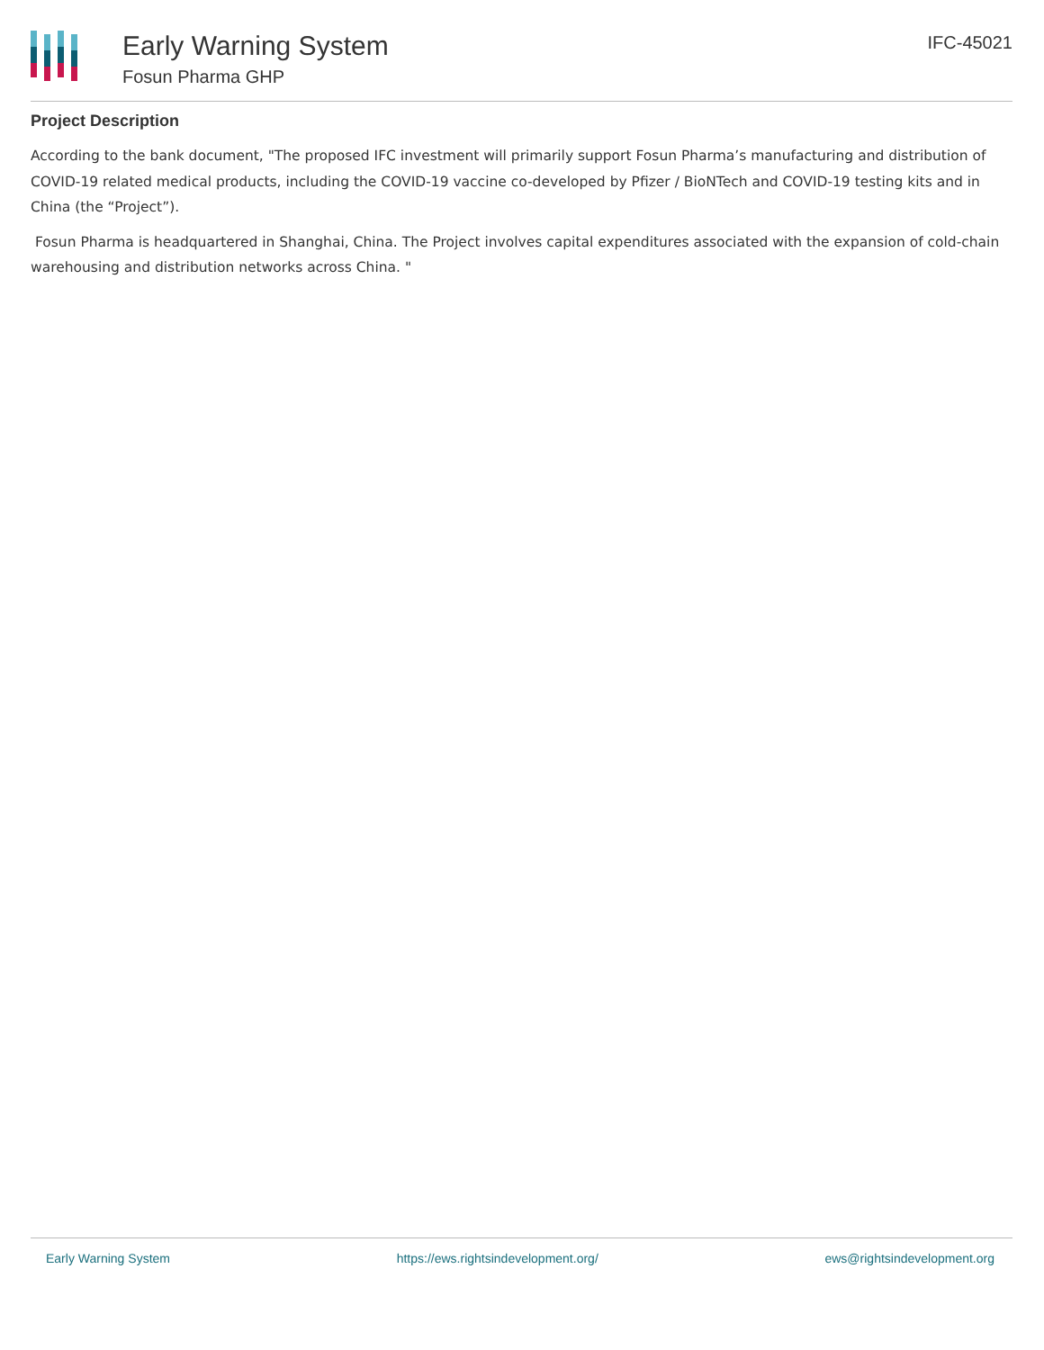Early Warning System
Fosun Pharma GHP
IFC-45021
Project Description
According to the bank document, "The proposed IFC investment will primarily support Fosun Pharma’s manufacturing and distribution of COVID-19 related medical products, including the COVID-19 vaccine co-developed by Pfizer / BioNTech and COVID-19 testing kits and in China (the “Project”).
Fosun Pharma is headquartered in Shanghai, China. The Project involves capital expenditures associated with the expansion of cold-chain warehousing and distribution networks across China. "
Early Warning System https://ews.rightsindevelopment.org/ ews@rightsindevelopment.org